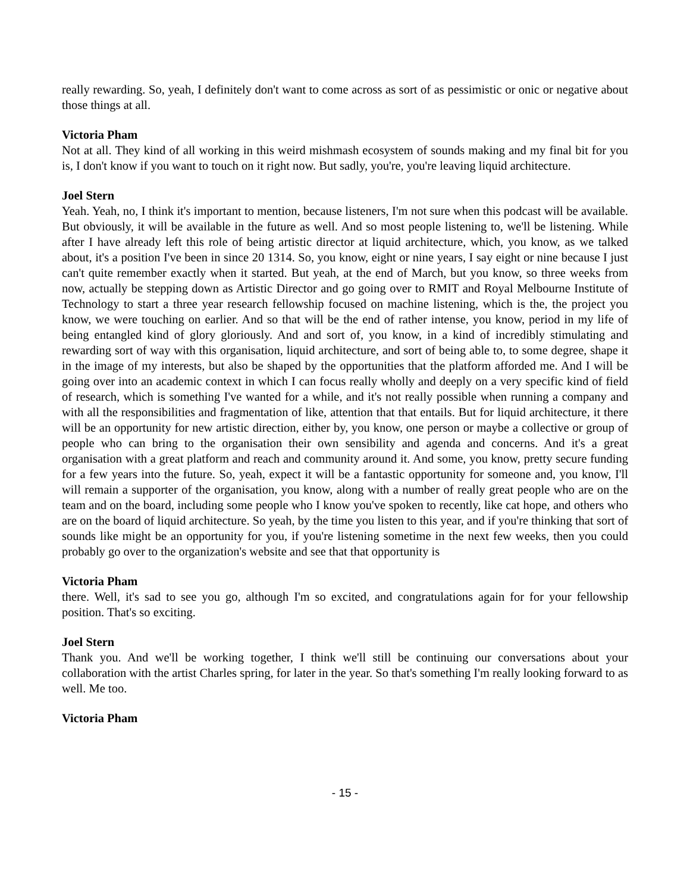really rewarding. So, yeah, I definitely don't want to come across as sort of as pessimistic or onic or negative about those things at all.
Victoria Pham
Not at all. They kind of all working in this weird mishmash ecosystem of sounds making and my final bit for you is, I don't know if you want to touch on it right now. But sadly, you're, you're leaving liquid architecture.
Joel Stern
Yeah. Yeah, no, I think it's important to mention, because listeners, I'm not sure when this podcast will be available. But obviously, it will be available in the future as well. And so most people listening to, we'll be listening. While after I have already left this role of being artistic director at liquid architecture, which, you know, as we talked about, it's a position I've been in since 20 1314. So, you know, eight or nine years, I say eight or nine because I just can't quite remember exactly when it started. But yeah, at the end of March, but you know, so three weeks from now, actually be stepping down as Artistic Director and go going over to RMIT and Royal Melbourne Institute of Technology to start a three year research fellowship focused on machine listening, which is the, the project you know, we were touching on earlier. And so that will be the end of rather intense, you know, period in my life of being entangled kind of glory gloriously. And and sort of, you know, in a kind of incredibly stimulating and rewarding sort of way with this organisation, liquid architecture, and sort of being able to, to some degree, shape it in the image of my interests, but also be shaped by the opportunities that the platform afforded me. And I will be going over into an academic context in which I can focus really wholly and deeply on a very specific kind of field of research, which is something I've wanted for a while, and it's not really possible when running a company and with all the responsibilities and fragmentation of like, attention that that entails. But for liquid architecture, it there will be an opportunity for new artistic direction, either by, you know, one person or maybe a collective or group of people who can bring to the organisation their own sensibility and agenda and concerns. And it's a great organisation with a great platform and reach and community around it. And some, you know, pretty secure funding for a few years into the future. So, yeah, expect it will be a fantastic opportunity for someone and, you know, I'll will remain a supporter of the organisation, you know, along with a number of really great people who are on the team and on the board, including some people who I know you've spoken to recently, like cat hope, and others who are on the board of liquid architecture. So yeah, by the time you listen to this year, and if you're thinking that sort of sounds like might be an opportunity for you, if you're listening sometime in the next few weeks, then you could probably go over to the organization's website and see that that opportunity is
Victoria Pham
there. Well, it's sad to see you go, although I'm so excited, and congratulations again for for your fellowship position. That's so exciting.
Joel Stern
Thank you. And we'll be working together, I think we'll still be continuing our conversations about your collaboration with the artist Charles spring, for later in the year. So that's something I'm really looking forward to as well. Me too.
Victoria Pham
- 15 -